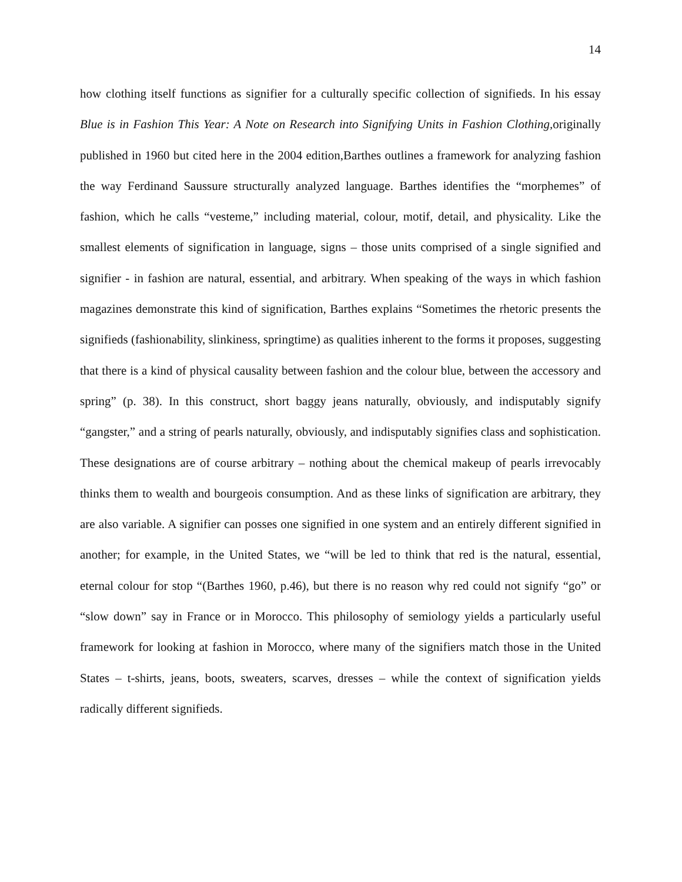14
how clothing itself functions as signifier for a culturally specific collection of signifieds. In his essay Blue is in Fashion This Year: A Note on Research into Signifying Units in Fashion Clothing, originally published in 1960 but cited here in the 2004 edition,Barthes outlines a framework for analyzing fashion the way Ferdinand Saussure structurally analyzed language. Barthes identifies the “morphemes” of fashion, which he calls “vesteme,” including material, colour, motif, detail, and physicality. Like the smallest elements of signification in language, signs – those units comprised of a single signified and signifier - in fashion are natural, essential, and arbitrary. When speaking of the ways in which fashion magazines demonstrate this kind of signification, Barthes explains “Sometimes the rhetoric presents the signifieds (fashionability, slinkiness, springtime) as qualities inherent to the forms it proposes, suggesting that there is a kind of physical causality between fashion and the colour blue, between the accessory and spring” (p. 38). In this construct, short baggy jeans naturally, obviously, and indisputably signify “gangster,” and a string of pearls naturally, obviously, and indisputably signifies class and sophistication. These designations are of course arbitrary – nothing about the chemical makeup of pearls irrevocably thinks them to wealth and bourgeois consumption. And as these links of signification are arbitrary, they are also variable. A signifier can posses one signified in one system and an entirely different signified in another; for example, in the United States, we “will be led to think that red is the natural, essential, eternal colour for stop “(Barthes 1960, p.46), but there is no reason why red could not signify “go” or “slow down” say in France or in Morocco. This philosophy of semiology yields a particularly useful framework for looking at fashion in Morocco, where many of the signifiers match those in the United States – t-shirts, jeans, boots, sweaters, scarves, dresses – while the context of signification yields radically different signifieds.